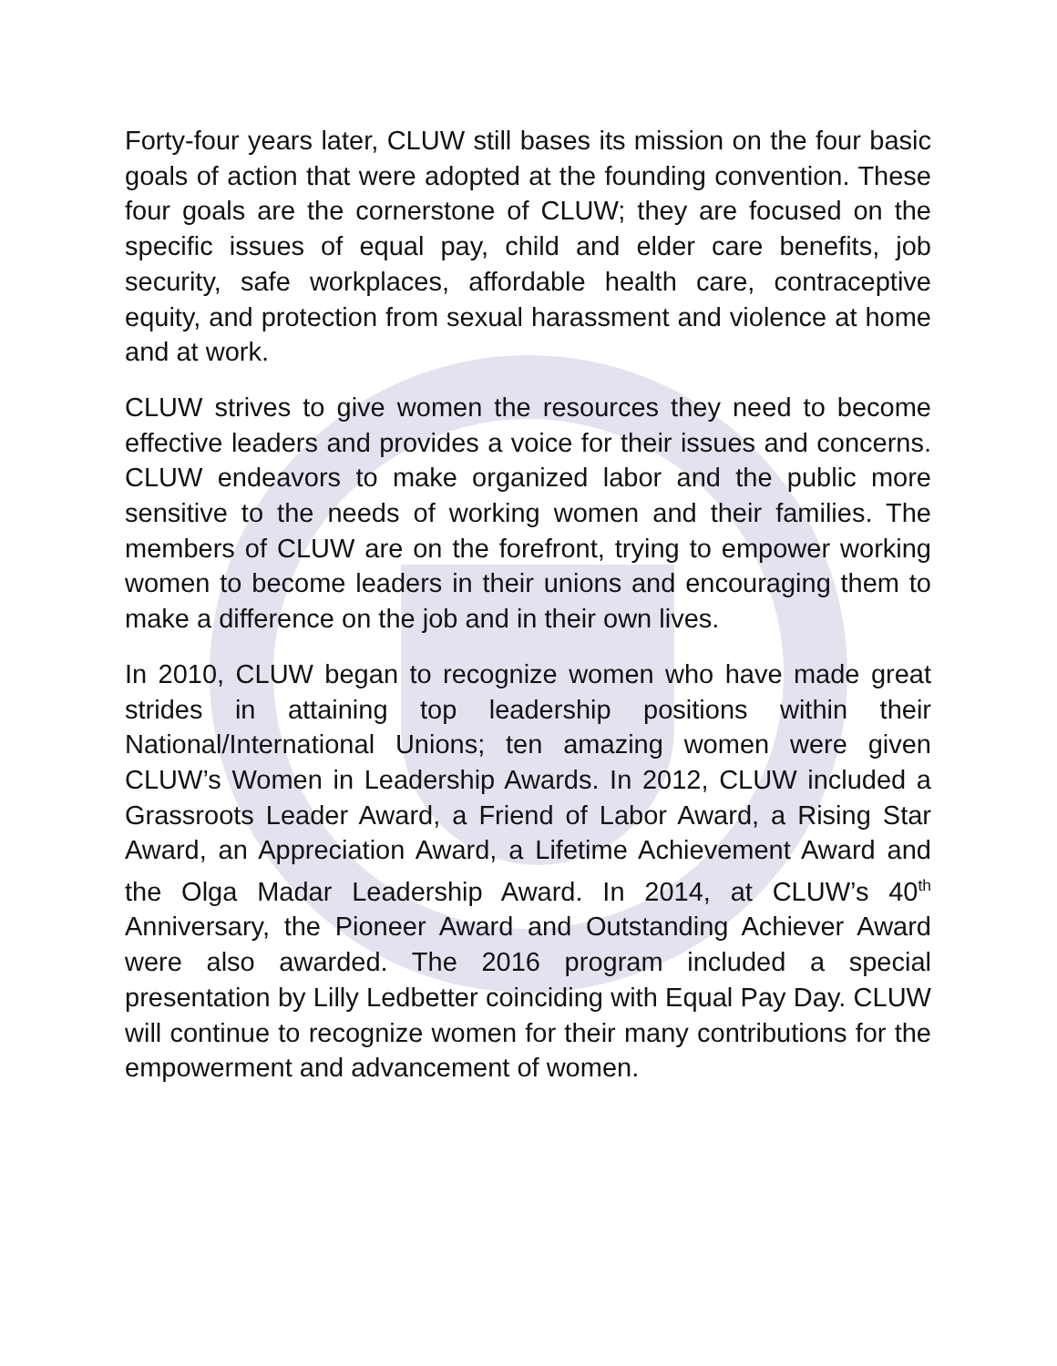Forty-four years later, CLUW still bases its mission on the four basic goals of action that were adopted at the founding convention. These four goals are the cornerstone of CLUW; they are focused on the specific issues of equal pay, child and elder care benefits, job security, safe workplaces, affordable health care, contraceptive equity, and protection from sexual harassment and violence at home and at work.
CLUW strives to give women the resources they need to become effective leaders and provides a voice for their issues and concerns. CLUW endeavors to make organized labor and the public more sensitive to the needs of working women and their families. The members of CLUW are on the forefront, trying to empower working women to become leaders in their unions and encouraging them to make a difference on the job and in their own lives.
In 2010, CLUW began to recognize women who have made great strides in attaining top leadership positions within their National/International Unions; ten amazing women were given CLUW’s Women in Leadership Awards. In 2012, CLUW included a Grassroots Leader Award, a Friend of Labor Award, a Rising Star Award, an Appreciation Award, a Lifetime Achievement Award and the Olga Madar Leadership Award. In 2014, at CLUW’s 40<sup>th</sup> Anniversary, the Pioneer Award and Outstanding Achiever Award were also awarded. The 2016 program included a special presentation by Lilly Ledbetter coinciding with Equal Pay Day. CLUW will continue to recognize women for their many contributions for the empowerment and advancement of women.